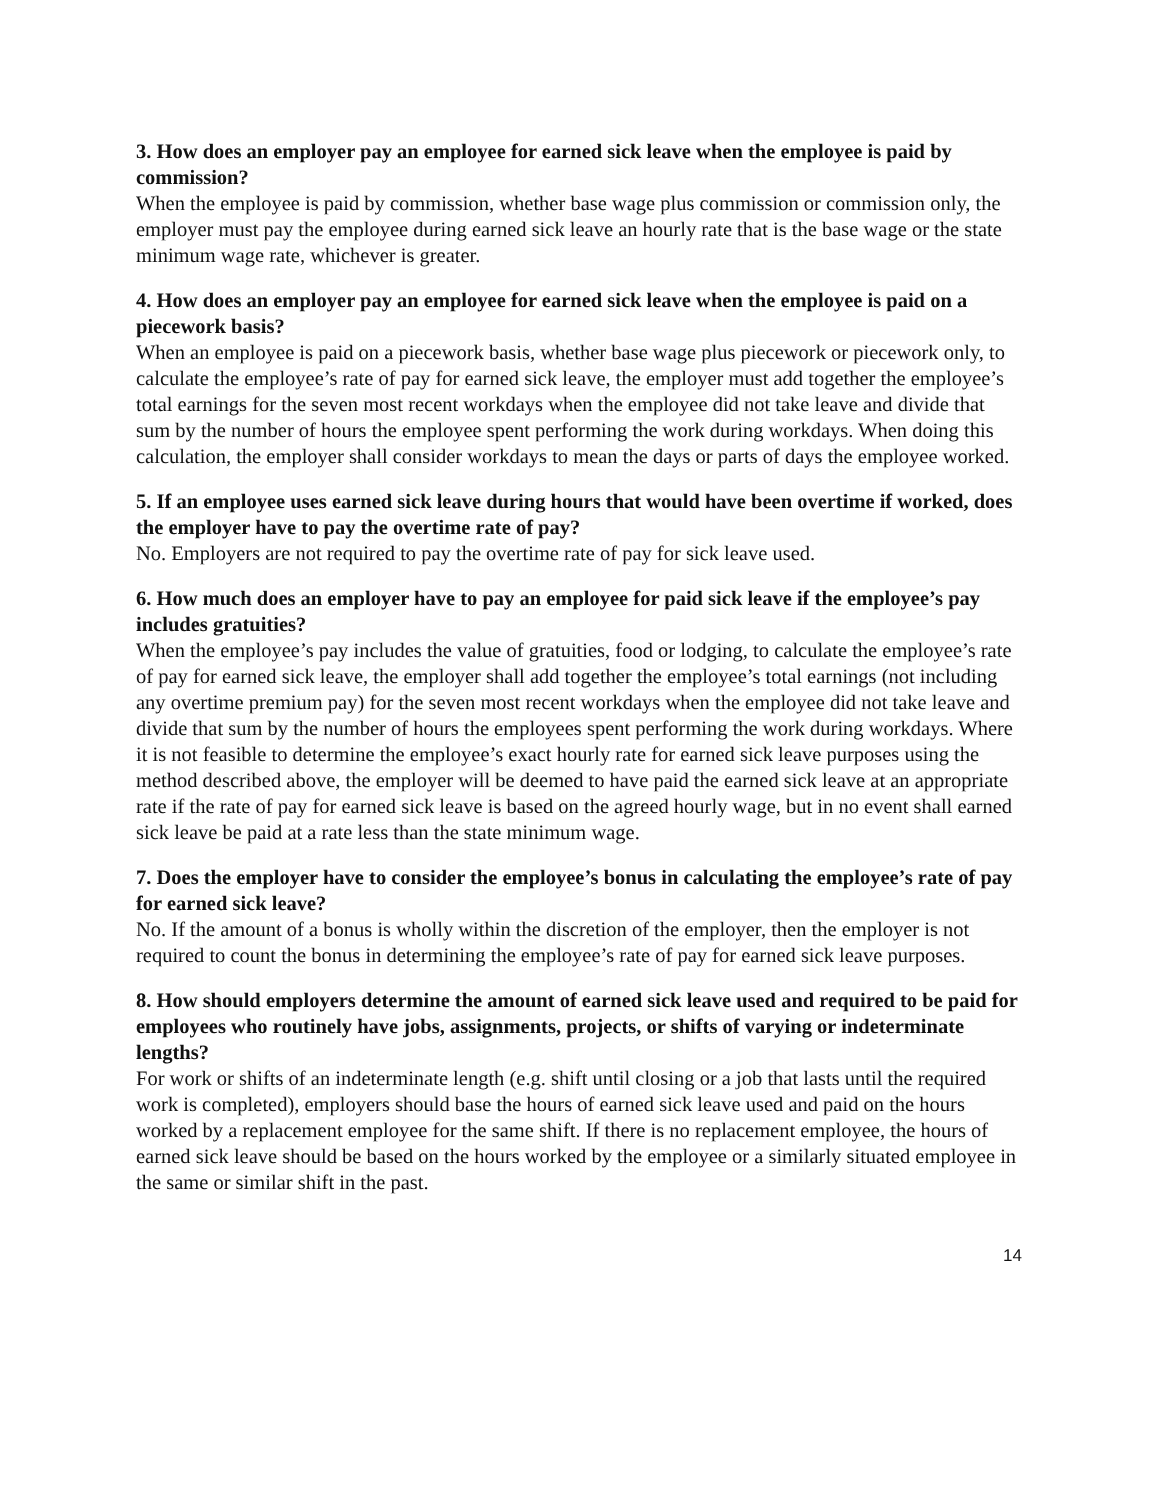3. How does an employer pay an employee for earned sick leave when the employee is paid by commission?
When the employee is paid by commission, whether base wage plus commission or commission only, the employer must pay the employee during earned sick leave an hourly rate that is the base wage or the state minimum wage rate, whichever is greater.
4. How does an employer pay an employee for earned sick leave when the employee is paid on a piecework basis?
When an employee is paid on a piecework basis, whether base wage plus piecework or piecework only, to calculate the employee’s rate of pay for earned sick leave, the employer must add together the employee’s total earnings for the seven most recent workdays when the employee did not take leave and divide that sum by the number of hours the employee spent performing the work during workdays. When doing this calculation, the employer shall consider workdays to mean the days or parts of days the employee worked.
5. If an employee uses earned sick leave during hours that would have been overtime if worked, does the employer have to pay the overtime rate of pay?
No. Employers are not required to pay the overtime rate of pay for sick leave used.
6. How much does an employer have to pay an employee for paid sick leave if the employee’s pay includes gratuities?
When the employee’s pay includes the value of gratuities, food or lodging, to calculate the employee’s rate of pay for earned sick leave, the employer shall add together the employee’s total earnings (not including any overtime premium pay) for the seven most recent workdays when the employee did not take leave and divide that sum by the number of hours the employees spent performing the work during workdays. Where it is not feasible to determine the employee’s exact hourly rate for earned sick leave purposes using the method described above, the employer will be deemed to have paid the earned sick leave at an appropriate rate if the rate of pay for earned sick leave is based on the agreed hourly wage, but in no event shall earned sick leave be paid at a rate less than the state minimum wage.
7. Does the employer have to consider the employee’s bonus in calculating the employee’s rate of pay for earned sick leave?
No. If the amount of a bonus is wholly within the discretion of the employer, then the employer is not required to count the bonus in determining the employee’s rate of pay for earned sick leave purposes.
8. How should employers determine the amount of earned sick leave used and required to be paid for employees who routinely have jobs, assignments, projects, or shifts of varying or indeterminate lengths?
For work or shifts of an indeterminate length (e.g. shift until closing or a job that lasts until the required work is completed), employers should base the hours of earned sick leave used and paid on the hours worked by a replacement employee for the same shift. If there is no replacement employee, the hours of earned sick leave should be based on the hours worked by the employee or a similarly situated employee in the same or similar shift in the past.
14